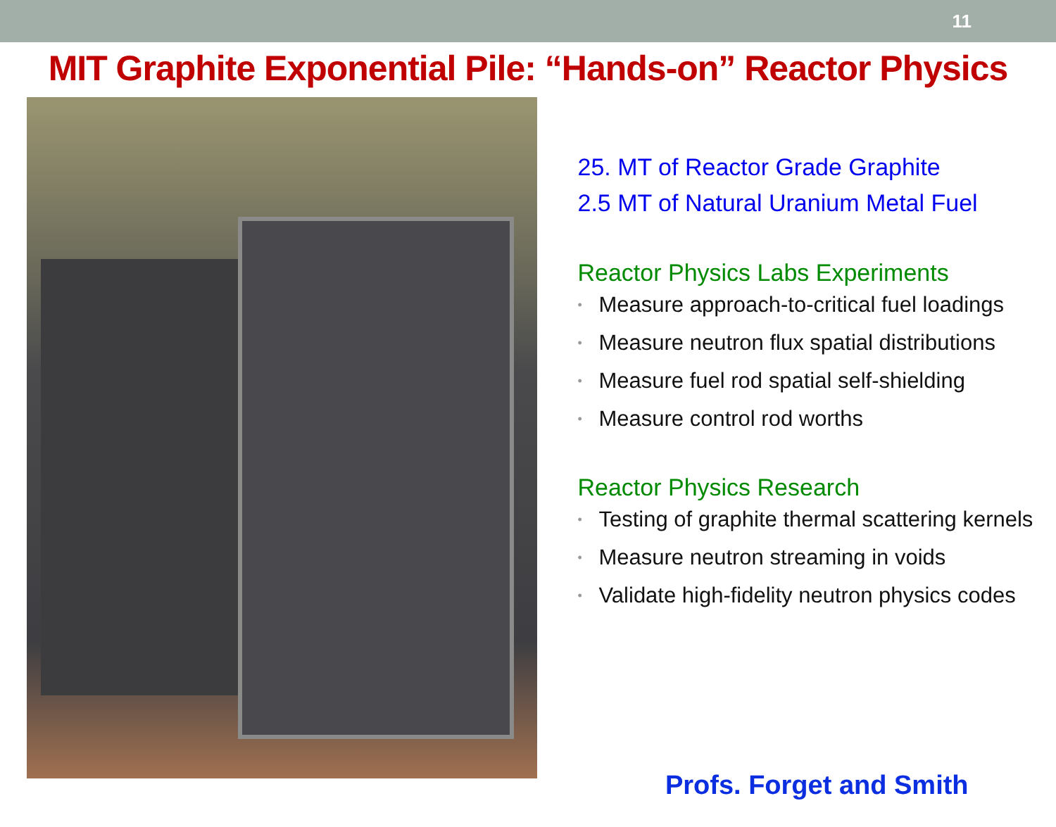11
MIT Graphite Exponential Pile: “Hands-on” Reactor Physics
25. MT of Reactor Grade Graphite
2.5 MT of Natural Uranium Metal Fuel
Reactor Physics Labs Experiments
• Measure approach-to-critical fuel loadings
• Measure neutron flux spatial distributions
• Measure fuel rod spatial self-shielding
• Measure control rod worths
Reactor Physics Research
• Testing of graphite thermal scattering kernels
• Measure neutron streaming in voids
• Validate high-fidelity neutron physics codes
Profs. Forget and Smith